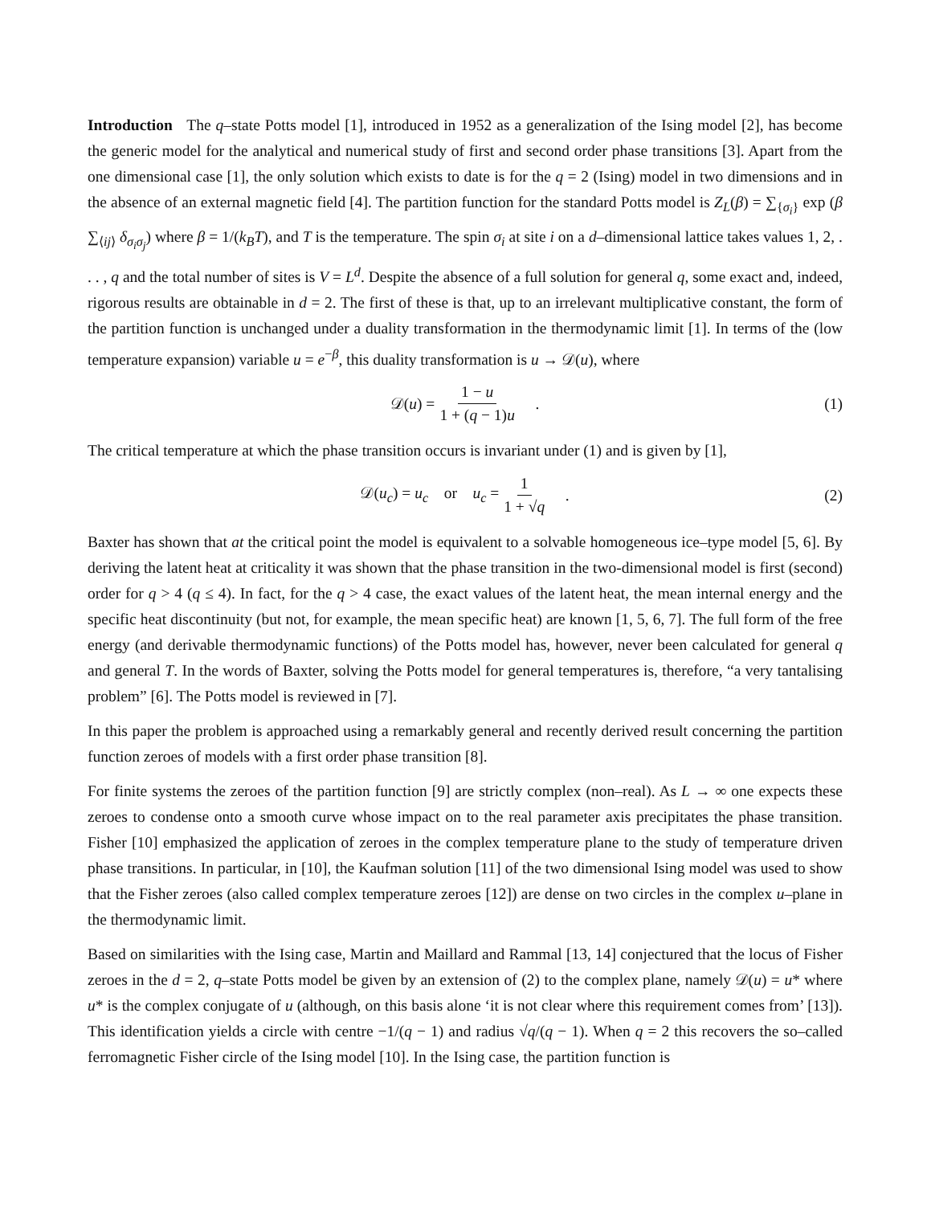Introduction The q–state Potts model [1], introduced in 1952 as a generalization of the Ising model [2], has become the generic model for the analytical and numerical study of first and second order phase transitions [3]. Apart from the one dimensional case [1], the only solution which exists to date is for the q = 2 (Ising) model in two dimensions and in the absence of an external magnetic field [4]. The partition function for the standard Potts model is Z<sub>L</sub>(β) = ∑<sub>{σ<sub>i</sub>}</sub> exp (β ∑<sub>⟨ij⟩</sub> δ<sub>σ<sub>i</sub>σ<sub>j</sub></sub>) where β = 1/(k<sub>B</sub>T), and T is the temperature. The spin σ<sub>i</sub> at site i on a d–dimensional lattice takes values 1, 2, . . . , q and the total number of sites is V = L<sup>d</sup>. Despite the absence of a full solution for general q, some exact and, indeed, rigorous results are obtainable in d = 2. The first of these is that, up to an irrelevant multiplicative constant, the form of the partition function is unchanged under a duality transformation in the thermodynamic limit [1]. In terms of the (low temperature expansion) variable u = e<sup>−β</sup>, this duality transformation is u → 𝒟(u), where
𝒟(u) = 1 − u 1 + (q − 1)u . (1)
The critical temperature at which the phase transition occurs is invariant under (1) and is given by [1],
𝒟(u<sub>c</sub>) = u<sub>c</sub> or u<sub>c</sub> = 1 1 + √q . (2)
Baxter has shown that at the critical point the model is equivalent to a solvable homogeneous ice–type model [5, 6]. By deriving the latent heat at criticality it was shown that the phase transition in the two-dimensional model is first (second) order for q > 4 (q ≤ 4). In fact, for the q > 4 case, the exact values of the latent heat, the mean internal energy and the specific heat discontinuity (but not, for example, the mean specific heat) are known [1, 5, 6, 7]. The full form of the free energy (and derivable thermodynamic functions) of the Potts model has, however, never been calculated for general q and general T. In the words of Baxter, solving the Potts model for general temperatures is, therefore, “a very tantalising problem” [6]. The Potts model is reviewed in [7].
In this paper the problem is approached using a remarkably general and recently derived result concerning the partition function zeroes of models with a first order phase transition [8].
For finite systems the zeroes of the partition function [9] are strictly complex (non–real). As L → ∞ one expects these zeroes to condense onto a smooth curve whose impact on to the real parameter axis precipitates the phase transition. Fisher [10] emphasized the application of zeroes in the complex temperature plane to the study of temperature driven phase transitions. In particular, in [10], the Kaufman solution [11] of the two dimensional Ising model was used to show that the Fisher zeroes (also called complex temperature zeroes [12]) are dense on two circles in the complex u–plane in the thermodynamic limit.
Based on similarities with the Ising case, Martin and Maillard and Rammal [13, 14] conjectured that the locus of Fisher zeroes in the d = 2, q–state Potts model be given by an extension of (2) to the complex plane, namely 𝒟(u) = u* where u* is the complex conjugate of u (although, on this basis alone ‘it is not clear where this requirement comes from’ [13]). This identification yields a circle with centre −1/(q − 1) and radius √q/(q − 1). When q = 2 this recovers the so–called ferromagnetic Fisher circle of the Ising model [10]. In the Ising case, the partition function is